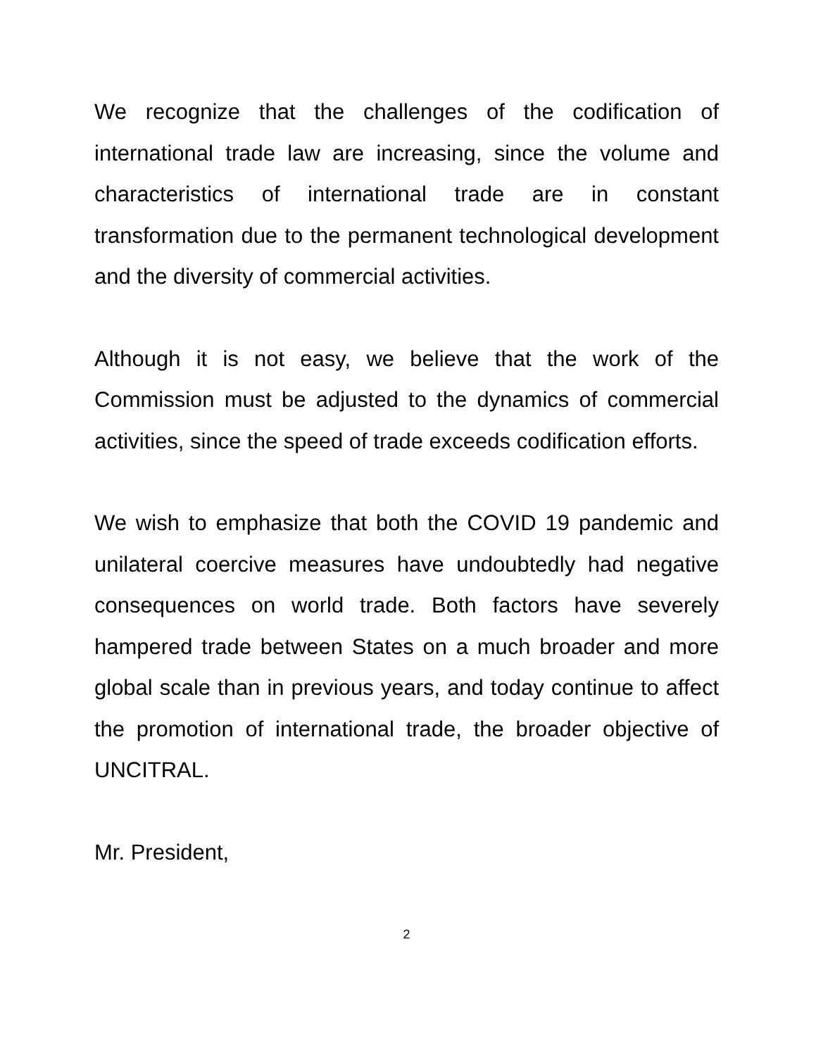We recognize that the challenges of the codification of international trade law are increasing, since the volume and characteristics of international trade are in constant transformation due to the permanent technological development and the diversity of commercial activities.
Although it is not easy, we believe that the work of the Commission must be adjusted to the dynamics of commercial activities, since the speed of trade exceeds codification efforts.
We wish to emphasize that both the COVID 19 pandemic and unilateral coercive measures have undoubtedly had negative consequences on world trade. Both factors have severely hampered trade between States on a much broader and more global scale than in previous years, and today continue to affect the promotion of international trade, the broader objective of UNCITRAL.
Mr. President,
2